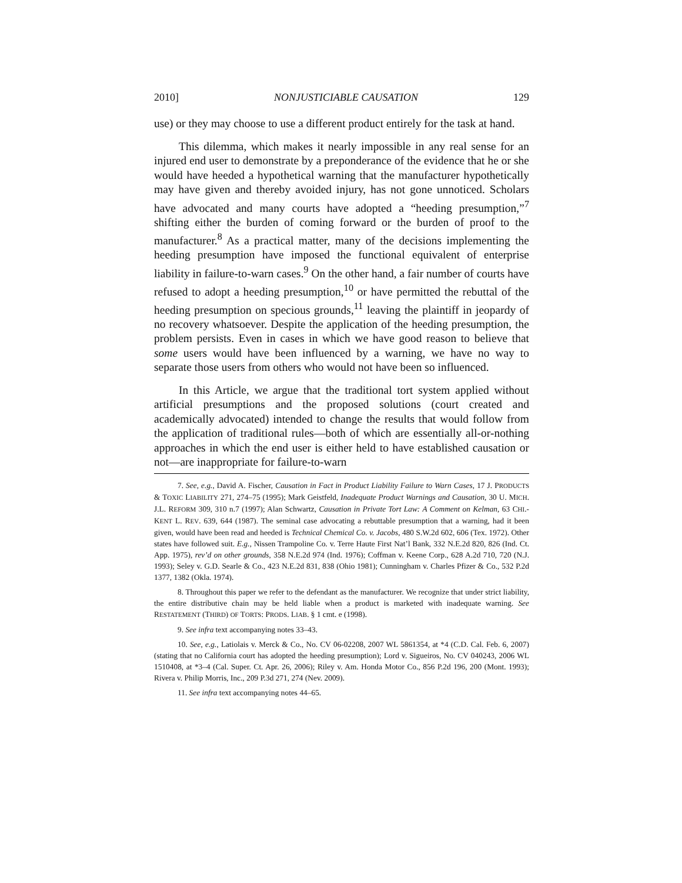2010] NONJUSTICIABLE CAUSATION 129
use) or they may choose to use a different product entirely for the task at hand.
This dilemma, which makes it nearly impossible in any real sense for an injured end user to demonstrate by a preponderance of the evidence that he or she would have heeded a hypothetical warning that the manufacturer hypothetically may have given and thereby avoided injury, has not gone unnoticed. Scholars have advocated and many courts have adopted a “heeding presumption,”<sup>7</sup> shifting either the burden of coming forward or the burden of proof to the manufacturer.<sup>8</sup> As a practical matter, many of the decisions implementing the heeding presumption have imposed the functional equivalent of enterprise liability in failure-to-warn cases.<sup>9</sup> On the other hand, a fair number of courts have refused to adopt a heeding presumption,<sup>10</sup> or have permitted the rebuttal of the heeding presumption on specious grounds,<sup>11</sup> leaving the plaintiff in jeopardy of no recovery whatsoever. Despite the application of the heeding presumption, the problem persists. Even in cases in which we have good reason to believe that some users would have been influenced by a warning, we have no way to separate those users from others who would not have been so influenced.
In this Article, we argue that the traditional tort system applied without artificial presumptions and the proposed solutions (court created and academically advocated) intended to change the results that would follow from the application of traditional rules—both of which are essentially all-or-nothing approaches in which the end user is either held to have established causation or not—are inappropriate for failure-to-warn
7. See, e.g., David A. Fischer, Causation in Fact in Product Liability Failure to Warn Cases, 17 J. PRODUCTS & TOXIC LIABILITY 271, 274–75 (1995); Mark Geistfeld, Inadequate Product Warnings and Causation, 30 U. MICH. J.L. REFORM 309, 310 n.7 (1997); Alan Schwartz, Causation in Private Tort Law: A Comment on Kelman, 63 CHI.-KENT L. REV. 639, 644 (1987). The seminal case advocating a rebuttable presumption that a warning, had it been given, would have been read and heeded is Technical Chemical Co. v. Jacobs, 480 S.W.2d 602, 606 (Tex. 1972). Other states have followed suit. E.g., Nissen Trampoline Co. v. Terre Haute First Nat’l Bank, 332 N.E.2d 820, 826 (Ind. Ct. App. 1975), rev’d on other grounds, 358 N.E.2d 974 (Ind. 1976); Coffman v. Keene Corp., 628 A.2d 710, 720 (N.J. 1993); Seley v. G.D. Searle & Co., 423 N.E.2d 831, 838 (Ohio 1981); Cunningham v. Charles Pfizer & Co., 532 P.2d 1377, 1382 (Okla. 1974).
8. Throughout this paper we refer to the defendant as the manufacturer. We recognize that under strict liability, the entire distributive chain may be held liable when a product is marketed with inadequate warning. See RESTATEMENT (THIRD) OF TORTS: PRODS. LIAB. § 1 cmt. e (1998).
9. See infra text accompanying notes 33–43.
10. See, e.g., Latiolais v. Merck & Co., No. CV 06-02208, 2007 WL 5861354, at *4 (C.D. Cal. Feb. 6, 2007) (stating that no California court has adopted the heeding presumption); Lord v. Sigueiros, No. CV 040243, 2006 WL 1510408, at *3–4 (Cal. Super. Ct. Apr. 26, 2006); Riley v. Am. Honda Motor Co., 856 P.2d 196, 200 (Mont. 1993); Rivera v. Philip Morris, Inc., 209 P.3d 271, 274 (Nev. 2009).
11. See infra text accompanying notes 44–65.